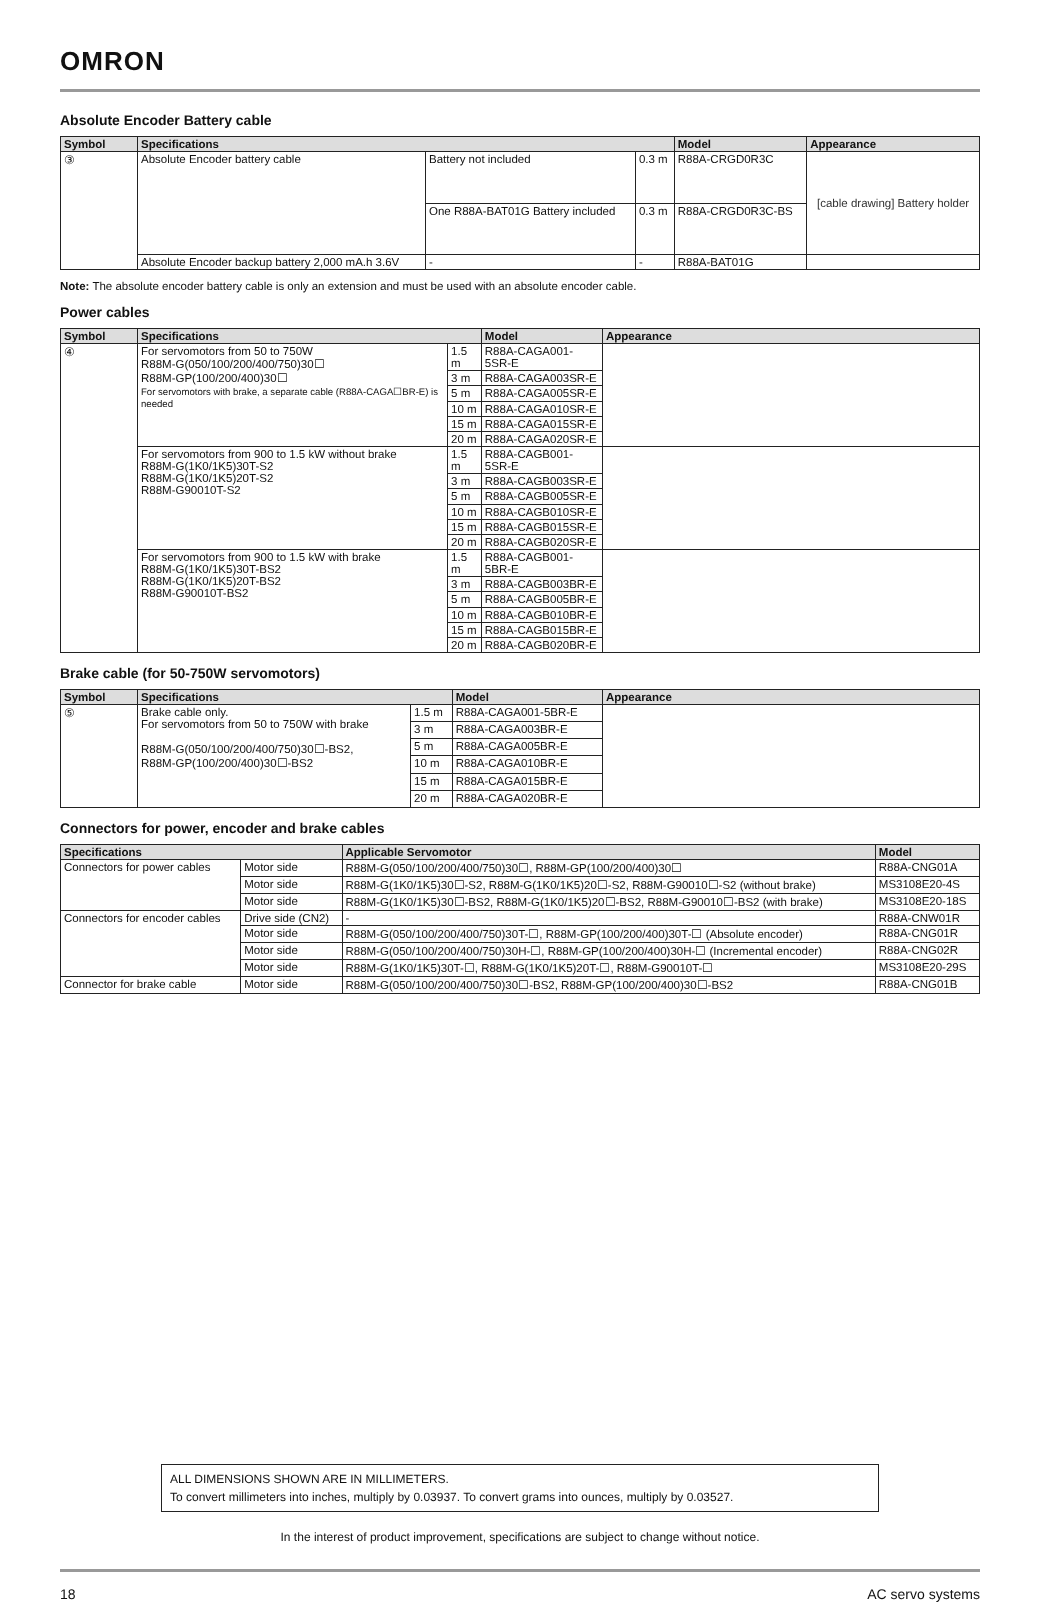OMRON
Absolute Encoder Battery cable
| Symbol | Specifications | | | Model | Appearance |
| --- | --- | --- | --- | --- | --- |
| ③ | Absolute Encoder battery cable | Battery not included | 0.3 m | R88A-CRGD0R3C | [cable drawing] Battery holder |
| | | One R88A-BAT01G Battery included | 0.3 m | R88A-CRGD0R3C-BS | |
| | Absolute Encoder backup battery 2,000 mA.h 3.6V | - | - | R88A-BAT01G | |
Note: The absolute encoder battery cable is only an extension and must be used with an absolute encoder cable.
Power cables
| Symbol | Specifications | | Model | Appearance |
| --- | --- | --- | --- | --- |
| ④ | For servomotors from 50 to 750W R88M-G(050/100/200/400/750)30☐ R88M-GP(100/200/400)30☐ For servomotors with brake, a separate cable (R88A-CAGA☐BR-E) is needed | 1.5 m | R88A-CAGA001-5SR-E | |
| | | 3 m | R88A-CAGA003SR-E | |
| | | 5 m | R88A-CAGA005SR-E | |
| | | 10 m | R88A-CAGA010SR-E | |
| | | 15 m | R88A-CAGA015SR-E | |
| | | 20 m | R88A-CAGA020SR-E | |
| | For servomotors from 900 to 1.5 kW without brake R88M-G(1K0/1K5)30T-S2 R88M-G(1K0/1K5)20T-S2 R88M-G90010T-S2 | 1.5 m | R88A-CAGB001-5SR-E | |
| | | 3 m | R88A-CAGB003SR-E | |
| | | 5 m | R88A-CAGB005SR-E | |
| | | 10 m | R88A-CAGB010SR-E | |
| | | 15 m | R88A-CAGB015SR-E | |
| | | 20 m | R88A-CAGB020SR-E | |
| | For servomotors from 900 to 1.5 kW with brake R88M-G(1K0/1K5)30T-BS2 R88M-G(1K0/1K5)20T-BS2 R88M-G90010T-BS2 | 1.5 m | R88A-CAGB001-5BR-E | |
| | | 3 m | R88A-CAGB003BR-E | |
| | | 5 m | R88A-CAGB005BR-E | |
| | | 10 m | R88A-CAGB010BR-E | |
| | | 15 m | R88A-CAGB015BR-E | |
| | | 20 m | R88A-CAGB020BR-E | |
Brake cable (for 50-750W servomotors)
| Symbol | Specifications | | Model | Appearance |
| --- | --- | --- | --- | --- |
| ⑤ | Brake cable only. For servomotors from 50 to 750W with brake R88M-G(050/100/200/400/750)30☐-BS2, R88M-GP(100/200/400)30☐-BS2 | 1.5 m | R88A-CAGA001-5BR-E | |
| | | 3 m | R88A-CAGA003BR-E | |
| | | 5 m | R88A-CAGA005BR-E | |
| | | 10 m | R88A-CAGA010BR-E | |
| | | 15 m | R88A-CAGA015BR-E | |
| | | 20 m | R88A-CAGA020BR-E | |
Connectors for power, encoder and brake cables
| Specifications | | Applicable Servomotor | Model |
| --- | --- | --- | --- |
| Connectors for power cables | Motor side | R88M-G(050/100/200/400/750)30☐, R88M-GP(100/200/400)30☐ | R88A-CNG01A |
| | Motor side | R88M-G(1K0/1K5)30☐-S2, R88M-G(1K0/1K5)20☐-S2, R88M-G90010☐-S2 (without brake) | MS3108E20-4S |
| | Motor side | R88M-G(1K0/1K5)30☐-BS2, R88M-G(1K0/1K5)20☐-BS2, R88M-G90010☐-BS2 (with brake) | MS3108E20-18S |
| Connectors for encoder cables | Drive side (CN2) | - | R88A-CNW01R |
| | Motor side | R88M-G(050/100/200/400/750)30T-☐, R88M-GP(100/200/400)30T-☐ (Absolute encoder) | R88A-CNG01R |
| | Motor side | R88M-G(050/100/200/400/750)30H-☐, R88M-GP(100/200/400)30H-☐ (Incremental encoder) | R88A-CNG02R |
| | Motor side | R88M-G(1K0/1K5)30T-☐, R88M-G(1K0/1K5)20T-☐, R88M-G90010T-☐ | MS3108E20-29S |
| Connector for brake cable | Motor side | R88M-G(050/100/200/400/750)30☐-BS2, R88M-GP(100/200/400)30☐-BS2 | R88A-CNG01B |
ALL DIMENSIONS SHOWN ARE IN MILLIMETERS.
To convert millimeters into inches, multiply by 0.03937. To convert grams into ounces, multiply by 0.03527.
In the interest of product improvement, specifications are subject to change without notice.
18 AC servo systems